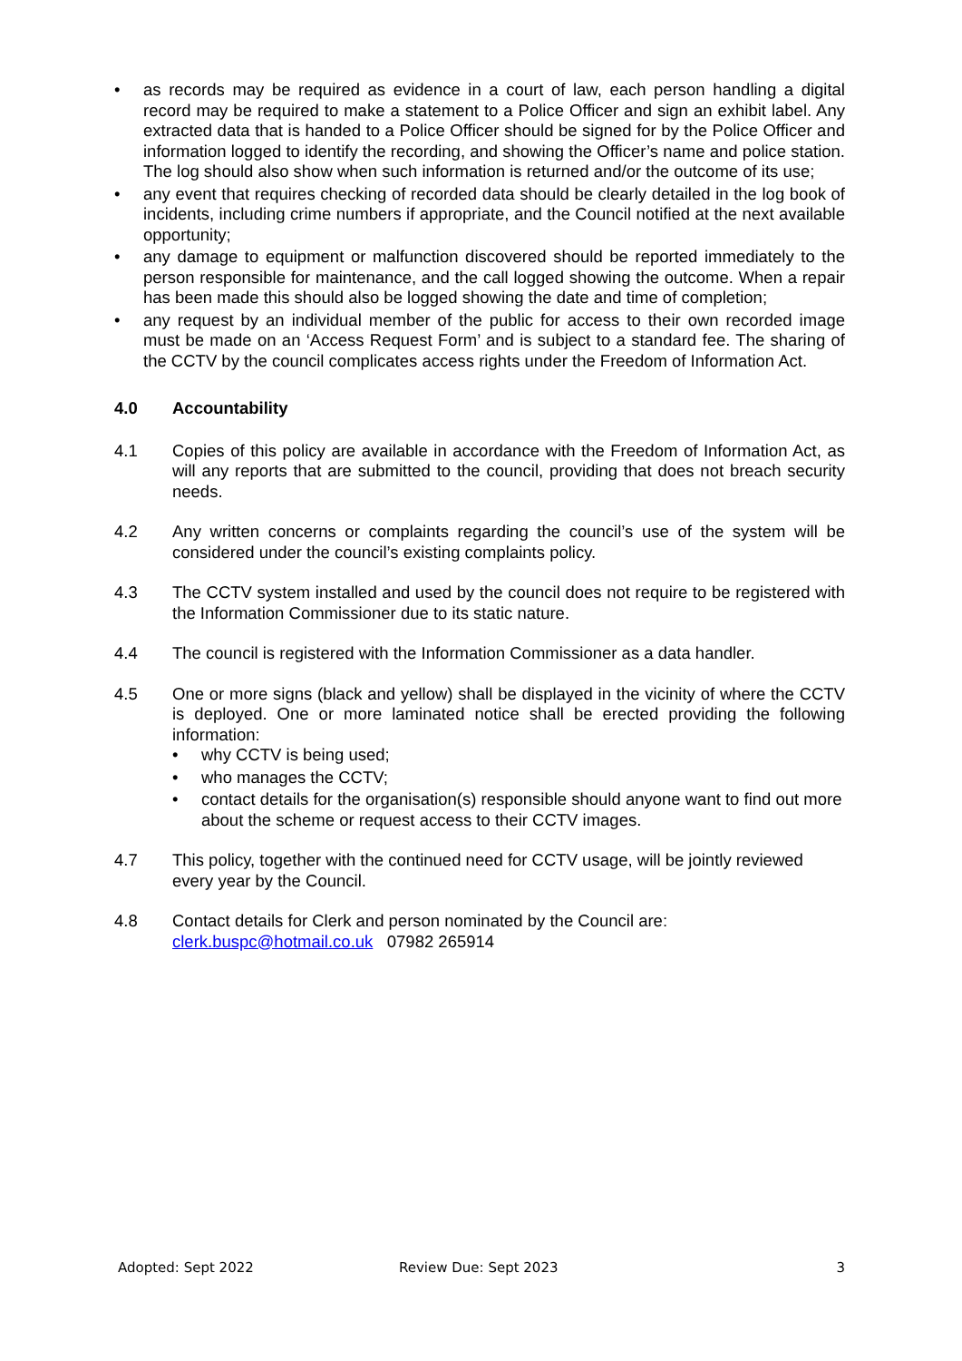• as records may be required as evidence in a court of law, each person handling a digital record may be required to make a statement to a Police Officer and sign an exhibit label. Any extracted data that is handed to a Police Officer should be signed for by the Police Officer and information logged to identify the recording, and showing the Officer’s name and police station. The log should also show when such information is returned and/or the outcome of its use;
• any event that requires checking of recorded data should be clearly detailed in the log book of incidents, including crime numbers if appropriate, and the Council notified at the next available opportunity;
• any damage to equipment or malfunction discovered should be reported immediately to the person responsible for maintenance, and the call logged showing the outcome. When a repair has been made this should also be logged showing the date and time of completion;
• any request by an individual member of the public for access to their own recorded image must be made on an ‘Access Request Form’ and is subject to a standard fee. The sharing of the CCTV by the council complicates access rights under the Freedom of Information Act.
4.0 Accountability
4.1 Copies of this policy are available in accordance with the Freedom of Information Act, as will any reports that are submitted to the council, providing that does not breach security needs.
4.2 Any written concerns or complaints regarding the council’s use of the system will be considered under the council’s existing complaints policy.
4.3 The CCTV system installed and used by the council does not require to be registered with the Information Commissioner due to its static nature.
4.4 The council is registered with the Information Commissioner as a data handler.
4.5 One or more signs (black and yellow) shall be displayed in the vicinity of where the CCTV is deployed. One or more laminated notice shall be erected providing the following information:
• why CCTV is being used;
• who manages the CCTV;
• contact details for the organisation(s) responsible should anyone want to find out more about the scheme or request access to their CCTV images.
4.7 This policy, together with the continued need for CCTV usage, will be jointly reviewed every year by the Council.
4.8 Contact details for Clerk and person nominated by the Council are:
clerk.buspc@hotmail.co.uk 07982 265914
Adopted: Sept 2022 Review Due: Sept 2023 3